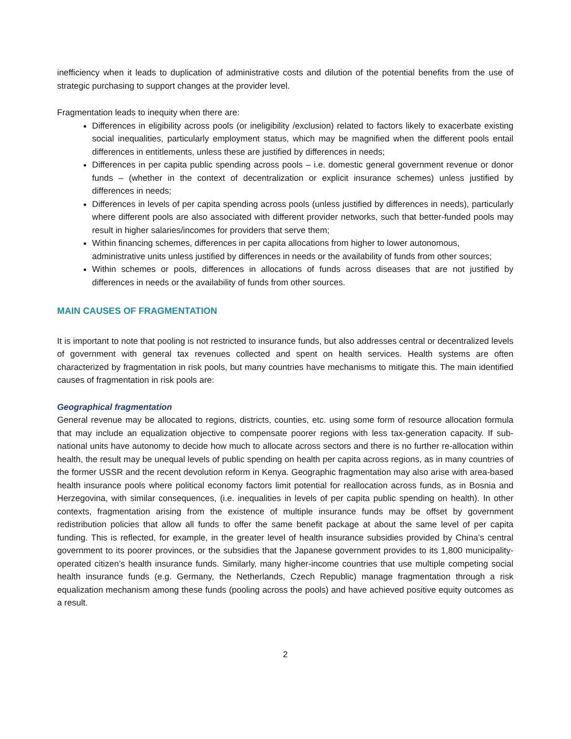inefficiency when it leads to duplication of administrative costs and dilution of the potential benefits from the use of strategic purchasing to support changes at the provider level.
Fragmentation leads to inequity when there are:
Differences in eligibility across pools (or ineligibility /exclusion) related to factors likely to exacerbate existing social inequalities, particularly employment status, which may be magnified when the different pools entail differences in entitlements, unless these are justified by differences in needs;
Differences in per capita public spending across pools – i.e. domestic general government revenue or donor funds – (whether in the context of decentralization or explicit insurance schemes) unless justified by differences in needs;
Differences in levels of per capita spending across pools (unless justified by differences in needs), particularly where different pools are also associated with different provider networks, such that better-funded pools may result in higher salaries/incomes for providers that serve them;
Within financing schemes, differences in per capita allocations from higher to lower autonomous, administrative units unless justified by differences in needs or the availability of funds from other sources;
Within schemes or pools, differences in allocations of funds across diseases that are not justified by differences in needs or the availability of funds from other sources.
MAIN CAUSES OF FRAGMENTATION
It is important to note that pooling is not restricted to insurance funds, but also addresses central or decentralized levels of government with general tax revenues collected and spent on health services. Health systems are often characterized by fragmentation in risk pools, but many countries have mechanisms to mitigate this. The main identified causes of fragmentation in risk pools are:
Geographical fragmentation
General revenue may be allocated to regions, districts, counties, etc. using some form of resource allocation formula that may include an equalization objective to compensate poorer regions with less tax-generation capacity. If sub-national units have autonomy to decide how much to allocate across sectors and there is no further re-allocation within health, the result may be unequal levels of public spending on health per capita across regions, as in many countries of the former USSR and the recent devolution reform in Kenya. Geographic fragmentation may also arise with area-based health insurance pools where political economy factors limit potential for reallocation across funds, as in Bosnia and Herzegovina, with similar consequences, (i.e. inequalities in levels of per capita public spending on health). In other contexts, fragmentation arising from the existence of multiple insurance funds may be offset by government redistribution policies that allow all funds to offer the same benefit package at about the same level of per capita funding. This is reflected, for example, in the greater level of health insurance subsidies provided by China’s central government to its poorer provinces, or the subsidies that the Japanese government provides to its 1,800 municipality-operated citizen’s health insurance funds. Similarly, many higher-income countries that use multiple competing social health insurance funds (e.g. Germany, the Netherlands, Czech Republic) manage fragmentation through a risk equalization mechanism among these funds (pooling across the pools) and have achieved positive equity outcomes as a result.
2